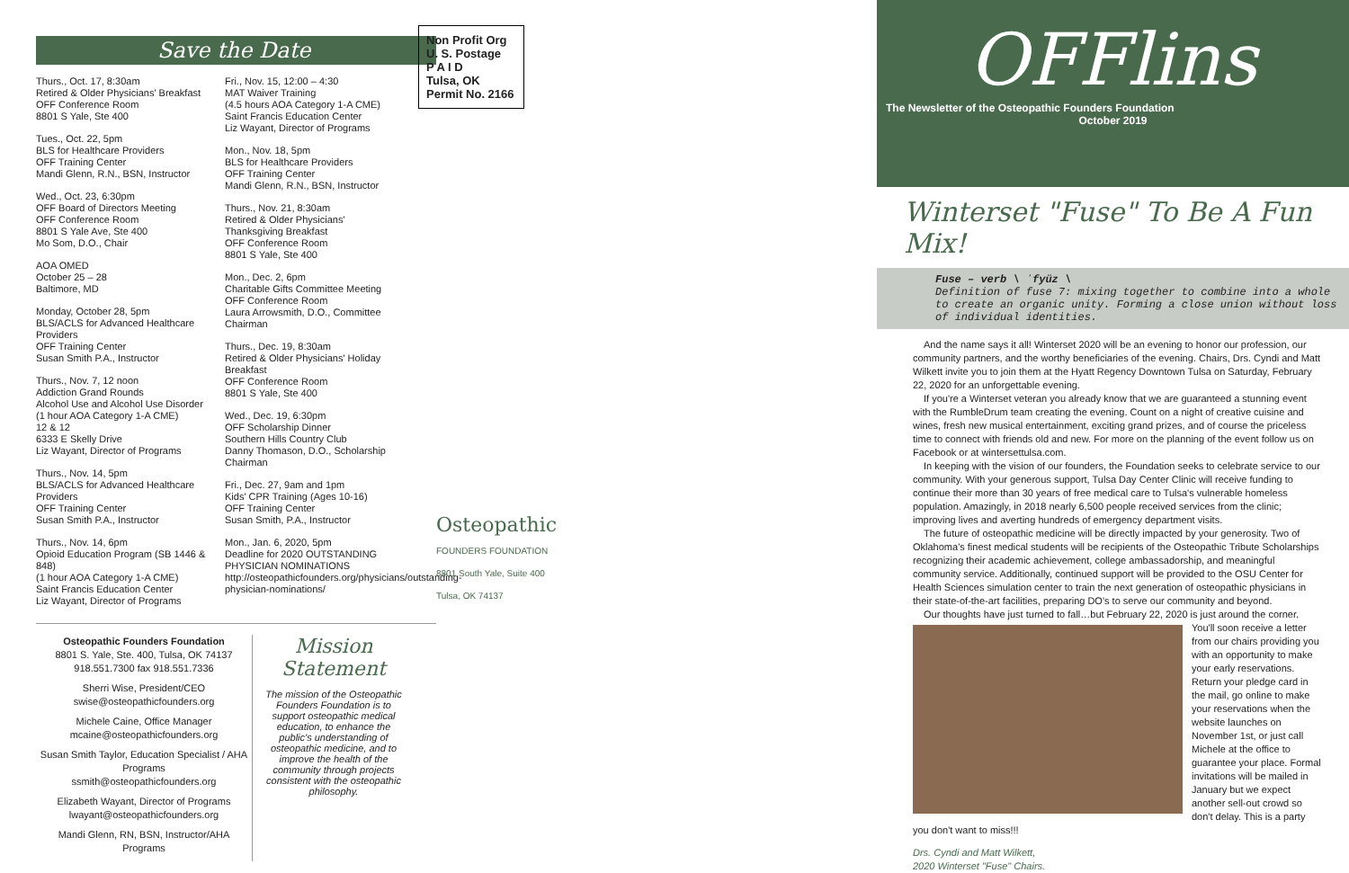Save the Date
Thurs., Oct. 17, 8:30am
Retired & Older Physicians' Breakfast
OFF Conference Room
8801 S Yale, Ste 400
Tues., Oct. 22, 5pm
BLS for Healthcare Providers
OFF Training Center
Mandi Glenn, R.N., BSN, Instructor
Wed., Oct. 23, 6:30pm
OFF Board of Directors Meeting
OFF Conference Room
8801 S Yale Ave, Ste 400
Mo Som, D.O., Chair
AOA OMED
October 25 – 28
Baltimore, MD
Monday, October 28, 5pm
BLS/ACLS for Advanced Healthcare Providers
OFF Training Center
Susan Smith P.A., Instructor
Thurs., Nov. 7, 12 noon
Addiction Grand Rounds
Alcohol Use and Alcohol Use Disorder
(1 hour AOA Category 1-A CME)
12 & 12
6333 E Skelly Drive
Liz Wayant, Director of Programs
Thurs., Nov. 14, 5pm
BLS/ACLS for Advanced Healthcare Providers
OFF Training Center
Susan Smith P.A., Instructor
Thurs., Nov. 14, 6pm
Opioid Education Program (SB 1446 & 848)
(1 hour AOA Category 1-A CME)
Saint Francis Education Center
Liz Wayant, Director of Programs
Fri., Nov. 15, 12:00 – 4:30
MAT Waiver Training
(4.5 hours AOA Category 1-A CME)
Saint Francis Education Center
Liz Wayant, Director of Programs
Mon., Nov. 18, 5pm
BLS for Healthcare Providers
OFF Training Center
Mandi Glenn, R.N., BSN, Instructor
Thurs., Nov. 21, 8:30am
Retired & Older Physicians' Thanksgiving Breakfast
OFF Conference Room
8801 S Yale, Ste 400
Mon., Dec. 2, 6pm
Charitable Gifts Committee Meeting
OFF Conference Room
Laura Arrowsmith, D.O., Committee Chairman
Thurs., Dec. 19, 8:30am
Retired & Older Physicians' Holiday Breakfast
OFF Conference Room
8801 S Yale, Ste 400
Wed., Dec. 19, 6:30pm
OFF Scholarship Dinner
Southern Hills Country Club
Danny Thomason, D.O., Scholarship Chairman
Fri., Dec. 27, 9am and 1pm
Kids' CPR Training (Ages 10-16)
OFF Training Center
Susan Smith, P.A., Instructor
Mon., Jan. 6, 2020, 5pm
Deadline for 2020 OUTSTANDING PHYSICIAN NOMINATIONS
http://osteopathicfounders.org/physicians/outstanding-physician-nominations/
Osteopathic Founders Foundation
8801 S. Yale, Ste. 400, Tulsa, OK 74137
918.551.7300 fax 918.551.7336
Sherri Wise, President/CEO
swise@osteopathicfounders.org
Michele Caine, Office Manager
mcaine@osteopathicfounders.org
Susan Smith Taylor, Education Specialist / AHA Programs
ssmith@osteopathicfounders.org
Elizabeth Wayant, Director of Programs
lwayant@osteopathicfounders.org
Mandi Glenn, RN, BSN, Instructor/AHA Programs
Mission Statement
The mission of the Osteopathic Founders Foundation is to support osteopathic medical education, to enhance the public's understanding of osteopathic medicine, and to improve the health of the community through projects consistent with the osteopathic philosophy.
Non Profit Org
U. S. Postage
P A I D
Tulsa, OK
Permit No. 2166
Osteopathic
FOUNDERS FOUNDATION
8801 South Yale, Suite 400
Tulsa, OK 74137
OFFlins
The Newsletter of the Osteopathic Founders Foundation
October 2019
Winterset "Fuse" To Be A Fun Mix!
Fuse – verb \ ˈfyüz \
Definition of fuse 7: mixing together to combine into a whole to create an organic unity. Forming a close union without loss of individual identities.
And the name says it all! Winterset 2020 will be an evening to honor our profession, our community partners, and the worthy beneficiaries of the evening. Chairs, Drs. Cyndi and Matt Wilkett invite you to join them at the Hyatt Regency Downtown Tulsa on Saturday, February 22, 2020 for an unforgettable evening.
If you're a Winterset veteran you already know that we are guaranteed a stunning event with the RumbleDrum team creating the evening. Count on a night of creative cuisine and wines, fresh new musical entertainment, exciting grand prizes, and of course the priceless time to connect with friends old and new. For more on the planning of the event follow us on Facebook or at wintersettulsa.com.
In keeping with the vision of our founders, the Foundation seeks to celebrate service to our community. With your generous support, Tulsa Day Center Clinic will receive funding to continue their more than 30 years of free medical care to Tulsa's vulnerable homeless population. Amazingly, in 2018 nearly 6,500 people received services from the clinic; improving lives and averting hundreds of emergency department visits.
The future of osteopathic medicine will be directly impacted by your generosity. Two of Oklahoma's finest medical students will be recipients of the Osteopathic Tribute Scholarships recognizing their academic achievement, college ambassadorship, and meaningful community service. Additionally, continued support will be provided to the OSU Center for Health Sciences simulation center to train the next generation of osteopathic physicians in their state-of-the-art facilities, preparing DO's to serve our community and beyond.
Our thoughts have just turned to fall…but February 22, 2020 is just around the corner.
You'll soon receive a letter from our chairs providing you with an opportunity to make your early reservations. Return your pledge card in the mail, go online to make your reservations when the website launches on November 1st, or just call Michele at the office to guarantee your place. Formal invitations will be mailed in January but we expect another sell-out crowd so don't delay. This is a party you don't want to miss!!!
Drs. Cyndi and Matt Wilkett,
2020 Winterset "Fuse" Chairs.